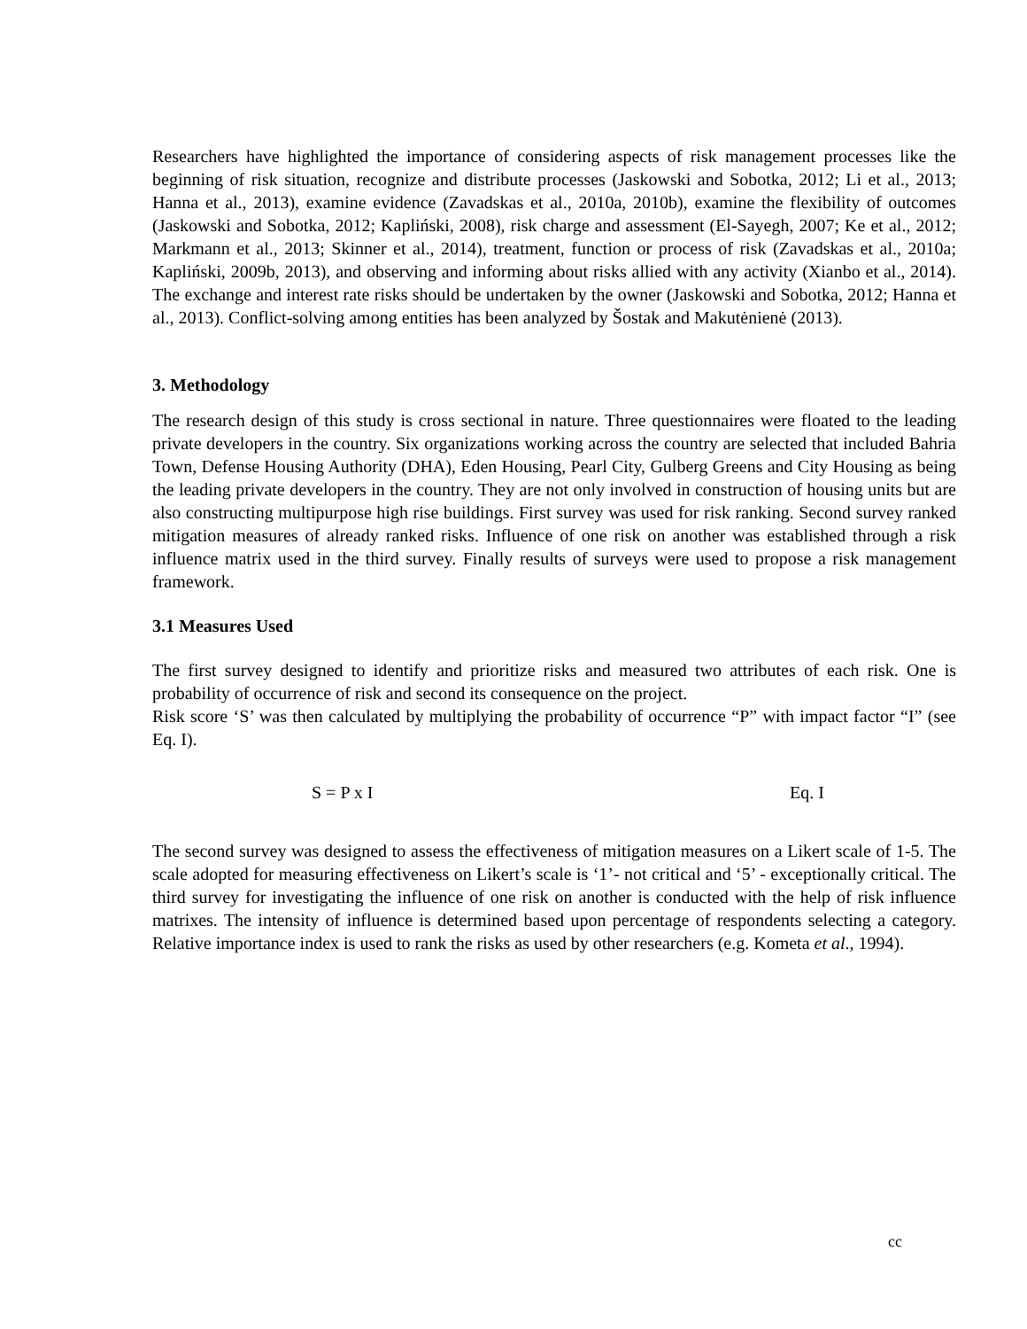Researchers have highlighted the importance of considering aspects of risk management processes like the beginning of risk situation, recognize and distribute processes (Jaskowski and Sobotka, 2012; Li et al., 2013; Hanna et al., 2013), examine evidence (Zavadskas et al., 2010a, 2010b), examine the flexibility of outcomes (Jaskowski and Sobotka, 2012; Kapliński, 2008), risk charge and assessment (El-Sayegh, 2007; Ke et al., 2012; Markmann et al., 2013; Skinner et al., 2014), treatment, function or process of risk (Zavadskas et al., 2010a; Kapliński, 2009b, 2013), and observing and informing about risks allied with any activity (Xianbo et al., 2014). The exchange and interest rate risks should be undertaken by the owner (Jaskowski and Sobotka, 2012; Hanna et al., 2013). Conflict-solving among entities has been analyzed by Šostak and Makutėnienė (2013).
3. Methodology
The research design of this study is cross sectional in nature. Three questionnaires were floated to the leading private developers in the country. Six organizations working across the country are selected that included Bahria Town, Defense Housing Authority (DHA), Eden Housing, Pearl City, Gulberg Greens and City Housing as being the leading private developers in the country. They are not only involved in construction of housing units but are also constructing multipurpose high rise buildings. First survey was used for risk ranking. Second survey ranked mitigation measures of already ranked risks. Influence of one risk on another was established through a risk influence matrix used in the third survey. Finally results of surveys were used to propose a risk management framework.
3.1 Measures Used
The first survey designed to identify and prioritize risks and measured two attributes of each risk. One is probability of occurrence of risk and second its consequence on the project.
Risk score ‘S’ was then calculated by multiplying the probability of occurrence “P” with impact factor “I” (see Eq. I).
S = P x I Eq. I
The second survey was designed to assess the effectiveness of mitigation measures on a Likert scale of 1-5. The scale adopted for measuring effectiveness on Likert’s scale is ‘1’- not critical and ‘5’ - exceptionally critical. The third survey for investigating the influence of one risk on another is conducted with the help of risk influence matrixes. The intensity of influence is determined based upon percentage of respondents selecting a category. Relative importance index is used to rank the risks as used by other researchers (e.g. Kometa et al., 1994).
cc